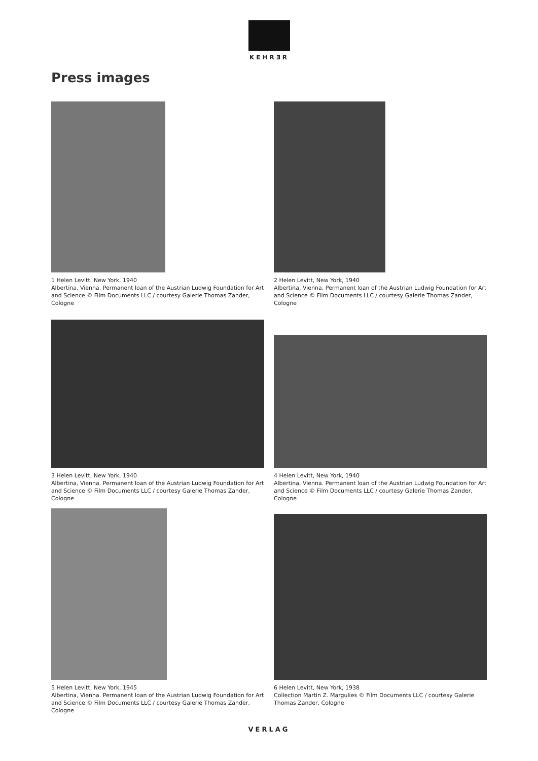KEHRƎR
Press images
1 Helen Levitt, New York, 1940
Albertina, Vienna. Permanent loan of the Austrian Ludwig Foundation for Art and Science © Film Documents LLC / courtesy Galerie Thomas Zander, Cologne
2 Helen Levitt, New York, 1940
Albertina, Vienna. Permanent loan of the Austrian Ludwig Foundation for Art and Science © Film Documents LLC / courtesy Galerie Thomas Zander, Cologne
3 Helen Levitt, New York, 1940
Albertina, Vienna. Permanent loan of the Austrian Ludwig Foundation for Art and Science © Film Documents LLC / courtesy Galerie Thomas Zander, Cologne
4 Helen Levitt, New York, 1940
Albertina, Vienna. Permanent loan of the Austrian Ludwig Foundation for Art and Science © Film Documents LLC / courtesy Galerie Thomas Zander, Cologne
5 Helen Levitt, New York, 1945
Albertina, Vienna. Permanent loan of the Austrian Ludwig Foundation for Art and Science © Film Documents LLC / courtesy Galerie Thomas Zander, Cologne
6 Helen Levitt, New York, 1938
Collection Martin Z. Margulies © Film Documents LLC / courtesy Galerie Thomas Zander, Cologne
VERLAG